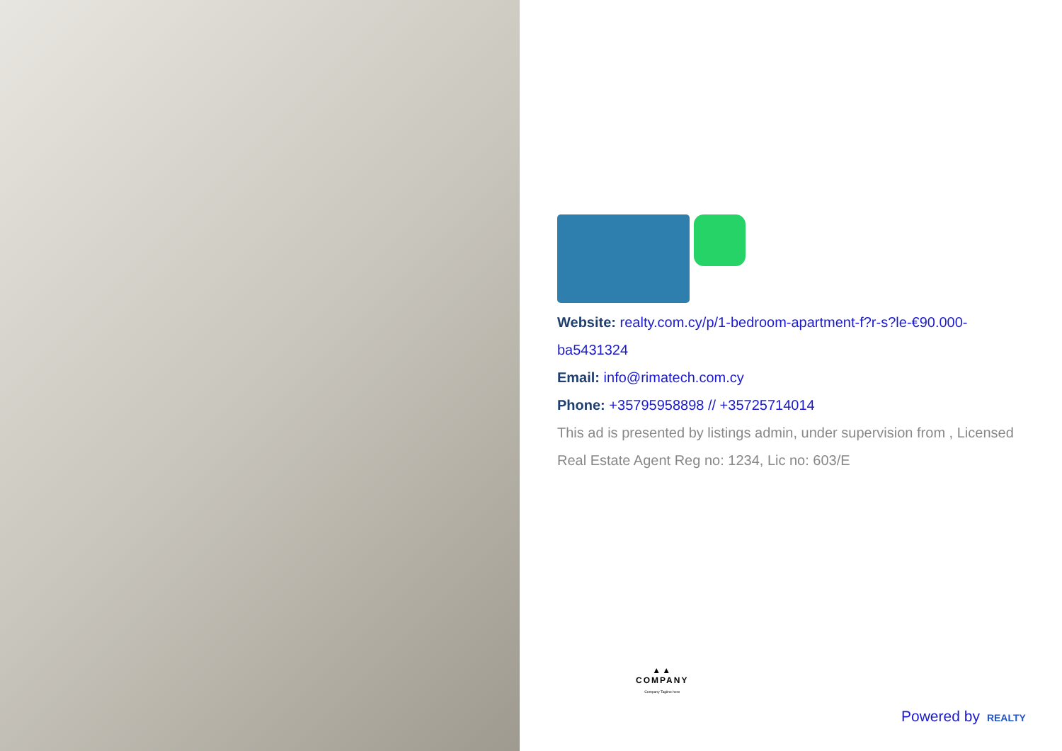Website: realty.com.cy/p/1-bedroom-apartment-f?r-s?le-€90.000-ba5431324
Email: info@rimatech.com.cy
Phone: +35795958898 // +35725714014
This ad is presented by listings admin, under supervision from , Licensed Real Estate Agent Reg no: 1234, Lic no: 603/E
▲▲
COMPANY
Company Tagline here
Powered by REALTY